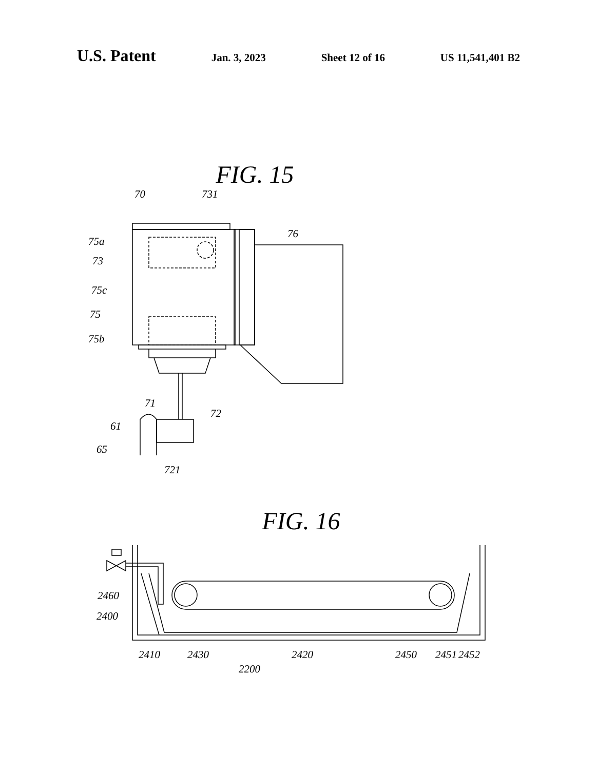U.S. Patent Jan. 3, 2023 Sheet 12 of 16 US 11,541,401 B2
FIG. 15
70
731
76
75a
73
75c
75
75b
71
72
61
65
721
FIG. 16
2460
2400
2410
2430
2420
2450
2451
2452
2200